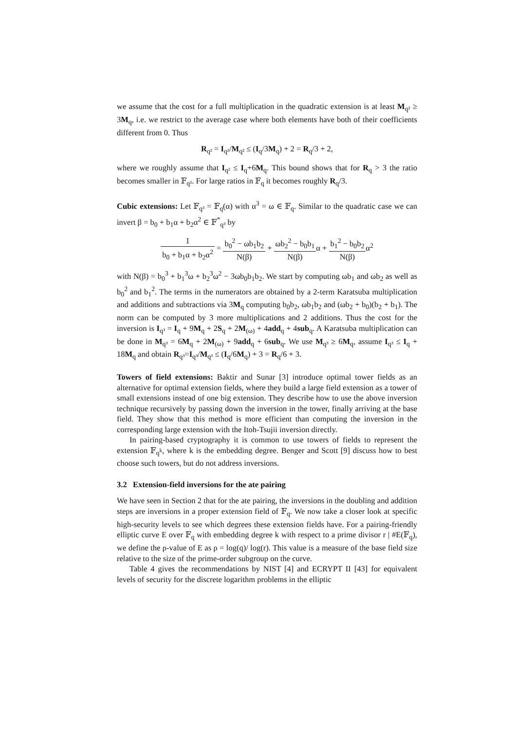we assume that the cost for a full multiplication in the quadratic extension is at least M<sub>q²</sub> ≥ 3M<sub>q</sub>, i.e. we restrict to the average case where both elements have both of their coefficients different from 0. Thus
R<sub>q²</sub> = I<sub>q²</sub>/M<sub>q²</sub> ≤ (I<sub>q</sub>/3M<sub>q</sub>) + 2 = R<sub>q</sub>/3 + 2,
where we roughly assume that I<sub>q²</sub> ≤ I<sub>q</sub>+6M<sub>q</sub>. This bound shows that for R<sub>q</sub> > 3 the ratio becomes smaller in 𝔽<sub>q²</sub>. For large ratios in 𝔽<sub>q</sub> it becomes roughly R<sub>q</sub>/3.
Cubic extensions: Let 𝔽<sub>q³</sub> = 𝔽<sub>q</sub>(α) with α<sup>3</sup> = ω ∈ 𝔽<sub>q</sub>. Similar to the quadratic case we can invert β = b<sub>0</sub> + b<sub>1</sub>α + b<sub>2</sub>α<sup>2</sup> ∈ 𝔽<sup>*</sup><sub>q³</sub> by
1 b<sub>0</sub> + b<sub>1</sub>α + b<sub>2</sub>α<sup>2</sup> = b<sub>0</sub><sup>2</sup> − ωb<sub>1</sub>b<sub>2</sub> N(β) + ωb<sub>2</sub><sup>2</sup> − b<sub>0</sub>b<sub>1</sub> N(β) α + b<sub>1</sub><sup>2</sup> − b<sub>0</sub>b<sub>2</sub> N(β) α<sup>2</sup>
with N(β) = b<sub>0</sub><sup>3</sup> + b<sub>1</sub><sup>3</sup>ω + b<sub>2</sub><sup>3</sup>ω<sup>2</sup> − 3ωb<sub>0</sub>b<sub>1</sub>b<sub>2</sub>. We start by computing ωb<sub>1</sub> and ωb<sub>2</sub> as well as b<sub>0</sub><sup>2</sup> and b<sub>1</sub><sup>2</sup>. The terms in the numerators are obtained by a 2-term Karatsuba multiplication and additions and subtractions via 3M<sub>q</sub> computing b<sub>0</sub>b<sub>2</sub>, ωb<sub>1</sub>b<sub>2</sub> and (ωb<sub>2</sub> + b<sub>0</sub>)(b<sub>2</sub> + b<sub>1</sub>). The norm can be computed by 3 more multiplications and 2 additions. Thus the cost for the inversion is I<sub>q³</sub> = I<sub>q</sub> + 9M<sub>q</sub> + 2S<sub>q</sub> + 2M<sub>(ω)</sub> + 4add<sub>q</sub> + 4sub<sub>q</sub>. A Karatsuba multiplication can be done in M<sub>q³</sub> = 6M<sub>q</sub> + 2M<sub>(ω)</sub> + 9add<sub>q</sub> + 6sub<sub>q</sub>. We use M<sub>q³</sub> ≥ 6M<sub>q</sub>, assume I<sub>q³</sub> ≤ I<sub>q</sub> + 18M<sub>q</sub> and obtain R<sub>q³</sub>=I<sub>q³</sub>/M<sub>q³</sub> ≤ (I<sub>q</sub>/6M<sub>q</sub>) + 3 = R<sub>q</sub>/6 + 3.
Towers of field extensions: Baktir and Sunar [3] introduce optimal tower fields as an alternative for optimal extension fields, where they build a large field extension as a tower of small extensions instead of one big extension. They describe how to use the above inversion technique recursively by passing down the inversion in the tower, finally arriving at the base field. They show that this method is more efficient than computing the inversion in the corresponding large extension with the Itoh-Tsujii inversion directly.
In pairing-based cryptography it is common to use towers of fields to represent the extension 𝔽<sub>q<sup>k</sup></sub>, where k is the embedding degree. Benger and Scott [9] discuss how to best choose such towers, but do not address inversions.
3.2 Extension-field inversions for the ate pairing
We have seen in Section 2 that for the ate pairing, the inversions in the doubling and addition steps are inversions in a proper extension field of 𝔽<sub>q</sub>. We now take a closer look at specific high-security levels to see which degrees these extension fields have. For a pairing-friendly elliptic curve E over 𝔽<sub>q</sub> with embedding degree k with respect to a prime divisor r | #E(𝔽<sub>q</sub>), we define the ρ-value of E as ρ = log(q)/ log(r). This value is a measure of the base field size relative to the size of the prime-order subgroup on the curve.
Table 4 gives the recommendations by NIST [4] and ECRYPT II [43] for equivalent levels of security for the discrete logarithm problems in the elliptic